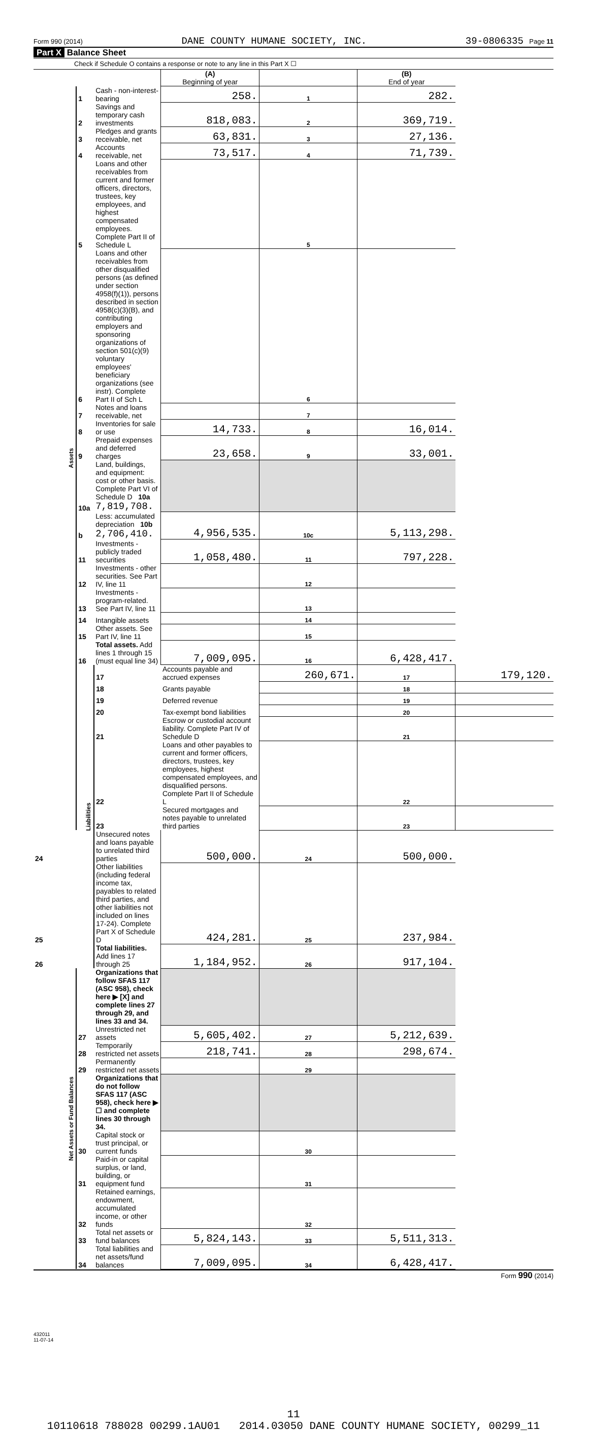Form 990 (2014) DANE COUNTY HUMANE SOCIETY, INC. 39-0806335 Page 11
Part X Balance Sheet
Check if Schedule O contains a response or note to any line in this Part X ☐
| | | | (A) Beginning of year | | (B) End of year | |
| Assets | 1 | Cash - non-interest-bearing | 258. | 1 | 282. | |
| | 2 | Savings and temporary cash investments | 818,083. | 2 | 369,719. | |
| | 3 | Pledges and grants receivable, net | 63,831. | 3 | 27,136. | |
| | 4 | Accounts receivable, net | 73,517. | 4 | 71,739. | |
| | 5 | Loans and other receivables from current and former officers, directors, trustees, key employees, and highest compensated employees. Complete Part II of Schedule L | | 5 | | |
| | 6 | Loans and other receivables from other disqualified persons (as defined under section 4958(f)(1)), persons described in section 4958(c)(3)(B), and contributing employers and sponsoring organizations of section 501(c)(9) voluntary employees' beneficiary organizations (see instr). Complete Part II of Sch L | | 6 | | |
| | 7 | Notes and loans receivable, net | | 7 | | |
| | 8 | Inventories for sale or use | 14,733. | 8 | 16,014. | |
| | 9 | Prepaid expenses and deferred charges | 23,658. | 9 | 33,001. | |
| | 10a | Land, buildings, and equipment: cost or other basis. Complete Part VI of Schedule D 10a 7,819,708. | | | | |
| | b | Less: accumulated depreciation 10b 2,706,410. | 4,956,535. | 10c | 5,113,298. | |
| | 11 | Investments - publicly traded securities | 1,058,480. | 11 | 797,228. | |
| | 12 | Investments - other securities. See Part IV, line 11 | | 12 | | |
| | 13 | Investments - program-related. See Part IV, line 11 | | 13 | | |
| | 14 | Intangible assets | | 14 | | |
| | 15 | Other assets. See Part IV, line 11 | | 15 | | |
| | 16 | Total assets. Add lines 1 through 15 (must equal line 34) | 7,009,095. | 16 | 6,428,417. | |
| | Liabilities | 17 | Accounts payable and accrued expenses | 260,671. | 17 | 179,120. |
| | | 18 | Grants payable | | 18 | |
| | | 19 | Deferred revenue | | 19 | |
| | | 20 | Tax-exempt bond liabilities | | 20 | |
| | | 21 | Escrow or custodial account liability. Complete Part IV of Schedule D | | 21 | |
| | | 22 | Loans and other payables to current and former officers, directors, trustees, key employees, highest compensated employees, and disqualified persons. Complete Part II of Schedule L | | 22 | |
| | | 23 | Secured mortgages and notes payable to unrelated third parties | | 23 | |
| 24 | | Unsecured notes and loans payable to unrelated third parties | 500,000. | 24 | 500,000. | |
| 25 | | Other liabilities (including federal income tax, payables to related third parties, and other liabilities not included on lines 17-24). Complete Part X of Schedule D | 424,281. | 25 | 237,984. | |
| 26 | | Total liabilities. Add lines 17 through 25 | 1,184,952. | 26 | 917,104. | |
| Net Assets or Fund Balances | | Organizations that follow SFAS 117 (ASC 958), check here ▶ [X] and complete lines 27 through 29, and lines 33 and 34. | | | | |
| | 27 | Unrestricted net assets | 5,605,402. | 27 | 5,212,639. | |
| | 28 | Temporarily restricted net assets | 218,741. | 28 | 298,674. | |
| | 29 | Permanently restricted net assets | | 29 | | |
| | | Organizations that do not follow SFAS 117 (ASC 958), check here ▶ ☐ and complete lines 30 through 34. | | | | |
| | 30 | Capital stock or trust principal, or current funds | | 30 | | |
| | 31 | Paid-in or capital surplus, or land, building, or equipment fund | | 31 | | |
| | 32 | Retained earnings, endowment, accumulated income, or other funds | | 32 | | |
| | 33 | Total net assets or fund balances | 5,824,143. | 33 | 5,511,313. | |
| | 34 | Total liabilities and net assets/fund balances | 7,009,095. | 34 | 6,428,417. | |
Form 990 (2014)
432011
11-07-14
11
10110618 788028 00299.1AU01 2014.03050 DANE COUNTY HUMANE SOCIETY, 00299_11